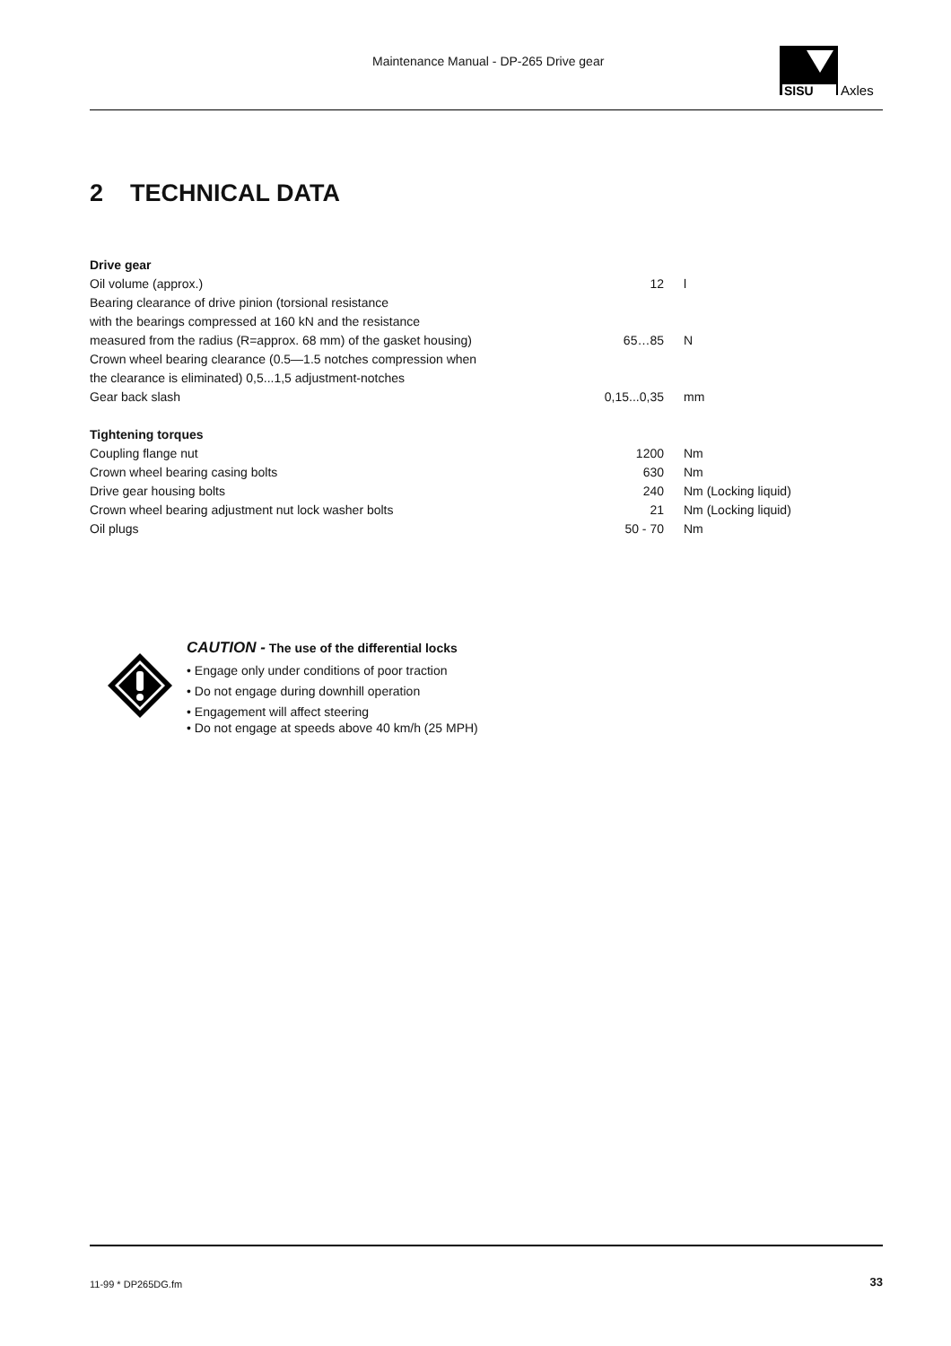Maintenance Manual - DP-265 Drive gear
SISU
Axles
2 TECHNICAL DATA
| Drive gear | | |
| Oil volume (approx.) | 12 | l |
| Bearing clearance of drive pinion (torsional resistance | | |
| with the bearings compressed at 160 kN and the resistance | | |
| measured from the radius (R=approx. 68 mm) of the gasket housing) | 65…85 | N |
| Crown wheel bearing clearance (0.5—1.5 notches compression when | | |
| the clearance is eliminated) 0,5...1,5 adjustment-notches | | |
| Gear back slash | 0,15...0,35 | mm |
| Tightening torques | | |
| Coupling flange nut | 1200 | Nm |
| Crown wheel bearing casing bolts | 630 | Nm |
| Drive gear housing bolts | 240 | Nm (Locking liquid) |
| Crown wheel bearing adjustment nut lock washer bolts | 21 | Nm (Locking liquid) |
| Oil plugs | 50 - 70 | Nm |
CAUTION - The use of the differential locks
• Engage only under conditions of poor traction
• Do not engage during downhill operation
• Engagement will affect steering
• Do not engage at speeds above 40 km/h (25 MPH)
11-99 * DP265DG.fm 33